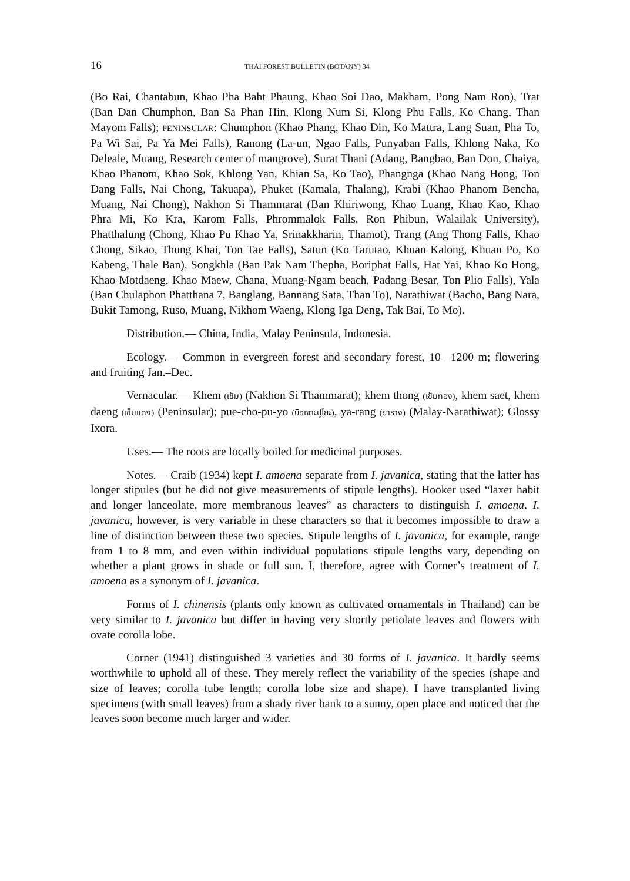16 THAI FOREST BULLETIN (BOTANY) 34
(Bo Rai, Chantabun, Khao Pha Baht Phaung, Khao Soi Dao, Makham, Pong Nam Ron), Trat (Ban Dan Chumphon, Ban Sa Phan Hin, Klong Num Si, Klong Phu Falls, Ko Chang, Than Mayom Falls); PENINSULAR: Chumphon (Khao Phang, Khao Din, Ko Mattra, Lang Suan, Pha To, Pa Wi Sai, Pa Ya Mei Falls), Ranong (La-un, Ngao Falls, Punyaban Falls, Khlong Naka, Ko Deleale, Muang, Research center of mangrove), Surat Thani (Adang, Bangbao, Ban Don, Chaiya, Khao Phanom, Khao Sok, Khlong Yan, Khian Sa, Ko Tao), Phangnga (Khao Nang Hong, Ton Dang Falls, Nai Chong, Takuapa), Phuket (Kamala, Thalang), Krabi (Khao Phanom Bencha, Muang, Nai Chong), Nakhon Si Thammarat (Ban Khiriwong, Khao Luang, Khao Kao, Khao Phra Mi, Ko Kra, Karom Falls, Phrommalok Falls, Ron Phibun, Walailak University), Phatthalung (Chong, Khao Pu Khao Ya, Srinakkharin, Thamot), Trang (Ang Thong Falls, Khao Chong, Sikao, Thung Khai, Ton Tae Falls), Satun (Ko Tarutao, Khuan Kalong, Khuan Po, Ko Kabeng, Thale Ban), Songkhla (Ban Pak Nam Thepha, Boriphat Falls, Hat Yai, Khao Ko Hong, Khao Motdaeng, Khao Maew, Chana, Muang-Ngam beach, Padang Besar, Ton Plio Falls), Yala (Ban Chulaphon Phatthana 7, Banglang, Bannang Sata, Than To), Narathiwat (Bacho, Bang Nara, Bukit Tamong, Ruso, Muang, Nikhom Waeng, Klong Iga Deng, Tak Bai, To Mo).
Distribution.— China, India, Malay Peninsula, Indonesia.
Ecology.— Common in evergreen forest and secondary forest, 10 –1200 m; flowering and fruiting Jan.–Dec.
Vernacular.— Khem (เข็ม) (Nakhon Si Thammarat); khem thong (เข็มทอง), khem saet, khem daeng (เข็มแดง) (Peninsular); pue-cho-pu-yo (บือเจาะปูโยะ), ya-rang (ยาราง) (Malay-Narathiwat); Glossy Ixora.
Uses.— The roots are locally boiled for medicinal purposes.
Notes.— Craib (1934) kept I. amoena separate from I. javanica, stating that the latter has longer stipules (but he did not give measurements of stipule lengths). Hooker used “laxer habit and longer lanceolate, more membranous leaves” as characters to distinguish I. amoena. I. javanica, however, is very variable in these characters so that it becomes impossible to draw a line of distinction between these two species. Stipule lengths of I. javanica, for example, range from 1 to 8 mm, and even within individual populations stipule lengths vary, depending on whether a plant grows in shade or full sun. I, therefore, agree with Corner’s treatment of I. amoena as a synonym of I. javanica.
Forms of I. chinensis (plants only known as cultivated ornamentals in Thailand) can be very similar to I. javanica but differ in having very shortly petiolate leaves and flowers with ovate corolla lobe.
Corner (1941) distinguished 3 varieties and 30 forms of I. javanica. It hardly seems worthwhile to uphold all of these. They merely reflect the variability of the species (shape and size of leaves; corolla tube length; corolla lobe size and shape). I have transplanted living specimens (with small leaves) from a shady river bank to a sunny, open place and noticed that the leaves soon become much larger and wider.